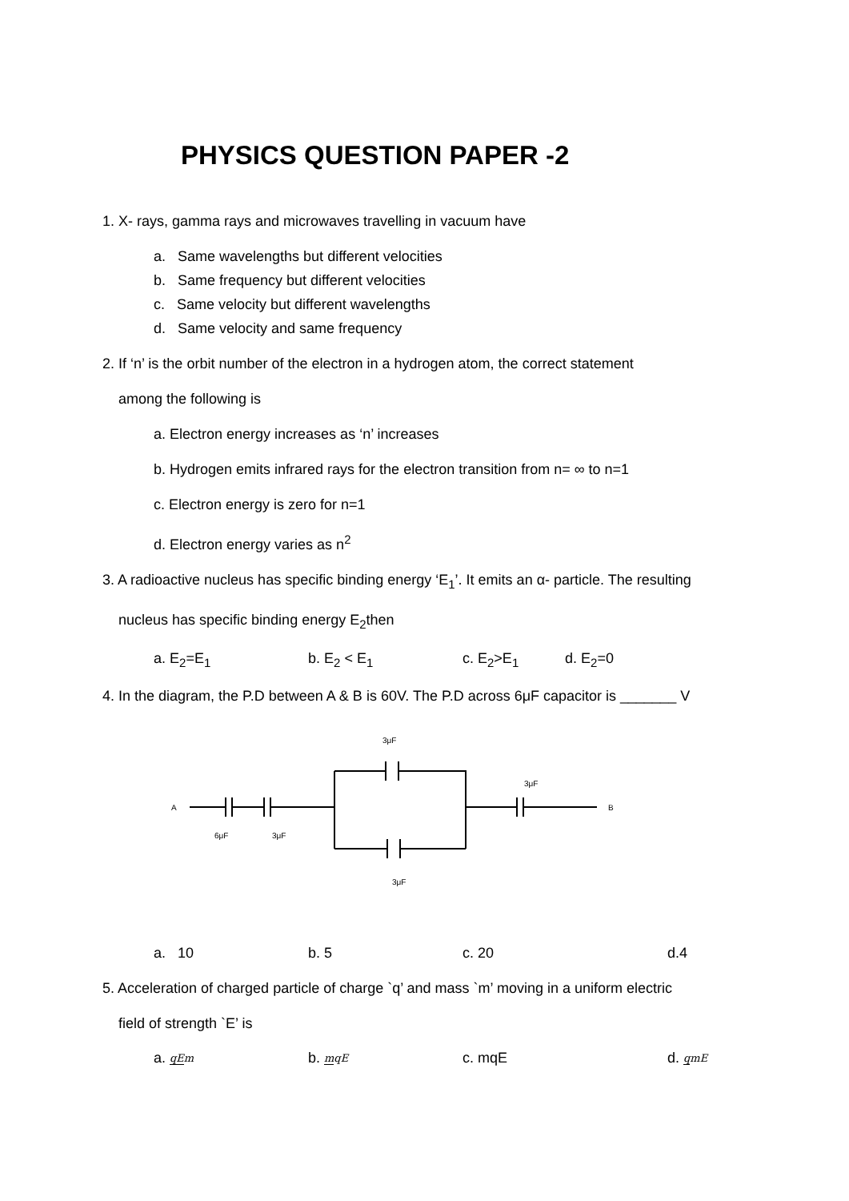PHYSICS QUESTION PAPER -2
1. X- rays, gamma rays and microwaves travelling in vacuum have
a. Same wavelengths but different velocities
b. Same frequency but different velocities
c. Same velocity but different wavelengths
d. Same velocity and same frequency
2. If ‘n’ is the orbit number of the electron in a hydrogen atom, the correct statement
among the following is
a. Electron energy increases as ‘n’ increases
b. Hydrogen emits infrared rays for the electron transition from n= ∞ to n=1
c. Electron energy is zero for n=1
d. Electron energy varies as n<sup>2</sup>
3. A radioactive nucleus has specific binding energy ‘E<sub>1</sub>’. It emits an α- particle. The resulting
nucleus has specific binding energy E<sub>2</sub>then
a. E<sub>2</sub>=E<sub>1</sub> b. E<sub>2</sub> < E<sub>1</sub> c. E<sub>2</sub>>E<sub>1</sub> d. E<sub>2</sub>=0
4. In the diagram, the P.D between A & B is 60V. The P.D across 6μF capacitor is _______ V
A
B
6μF
3μF
3μF
3μF
3μF
a. 10 b. 5 c. 20 d.4
5. Acceleration of charged particle of charge `q’ and mass `m’ moving in a uniform electric
field of strength `E’ is
a. qE m b. mqE c. mqE d. qmE